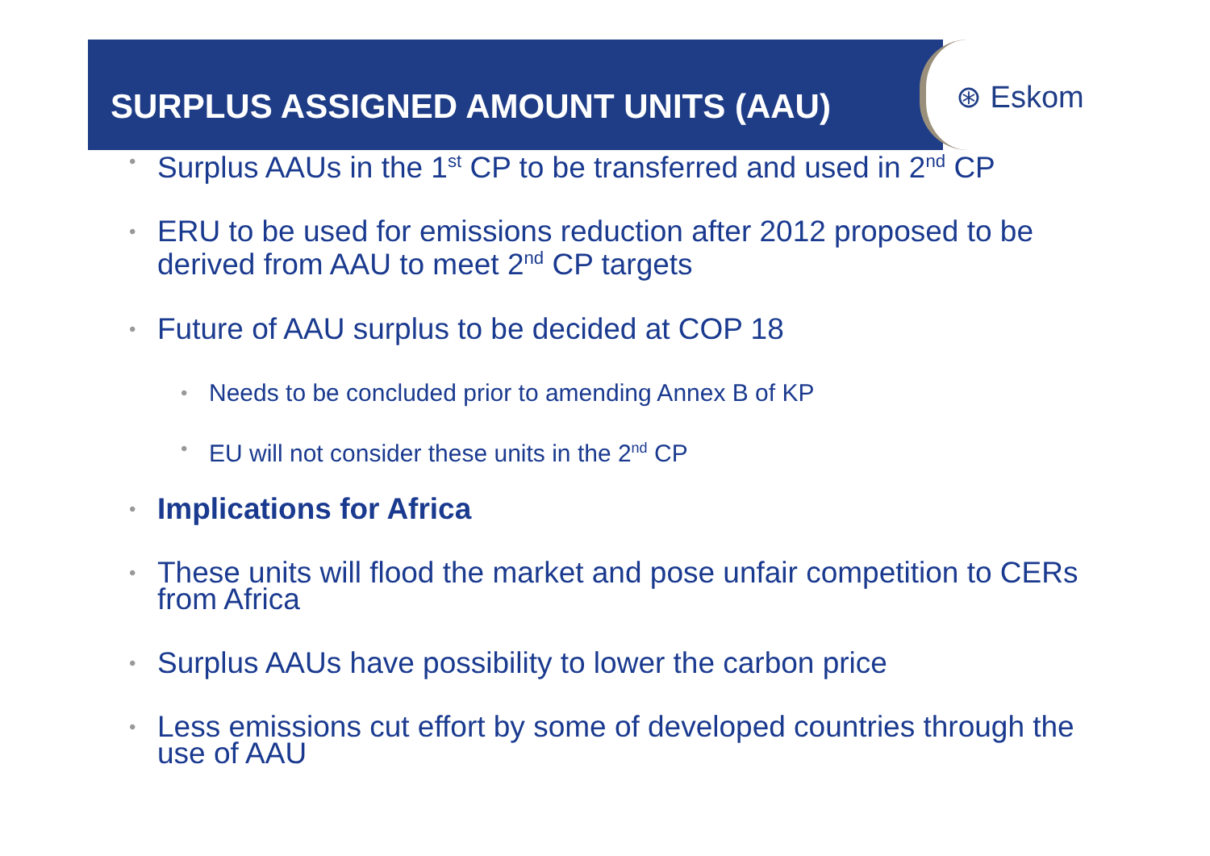SURPLUS ASSIGNED AMOUNT UNITS (AAU)
⊛ Eskom
• Surplus AAUs in the 1<sup>st</sup> CP to be transferred and used in 2<sup>nd</sup> CP
• ERU to be used for emissions reduction after 2012 proposed to be derived from AAU to meet 2<sup>nd</sup> CP targets
• Future of AAU surplus to be decided at COP 18
• Needs to be concluded prior to amending Annex B of KP
• EU will not consider these units in the 2<sup>nd</sup> CP
• Implications for Africa
• These units will flood the market and pose unfair competition to CERs from Africa
• Surplus AAUs have possibility to lower the carbon price
• Less emissions cut effort by some of developed countries through the use of AAU